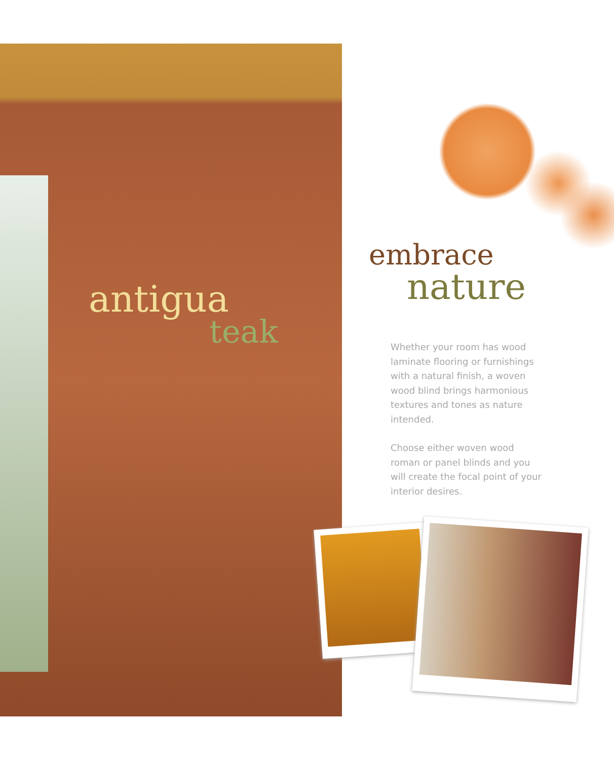antigua
teak
embrace
nature
Whether your room has wood laminate flooring or furnishings with a natural finish, a woven wood blind brings harmonious textures and tones as nature intended.
Choose either woven wood roman or panel blinds and you will create the focal point of your interior desires.